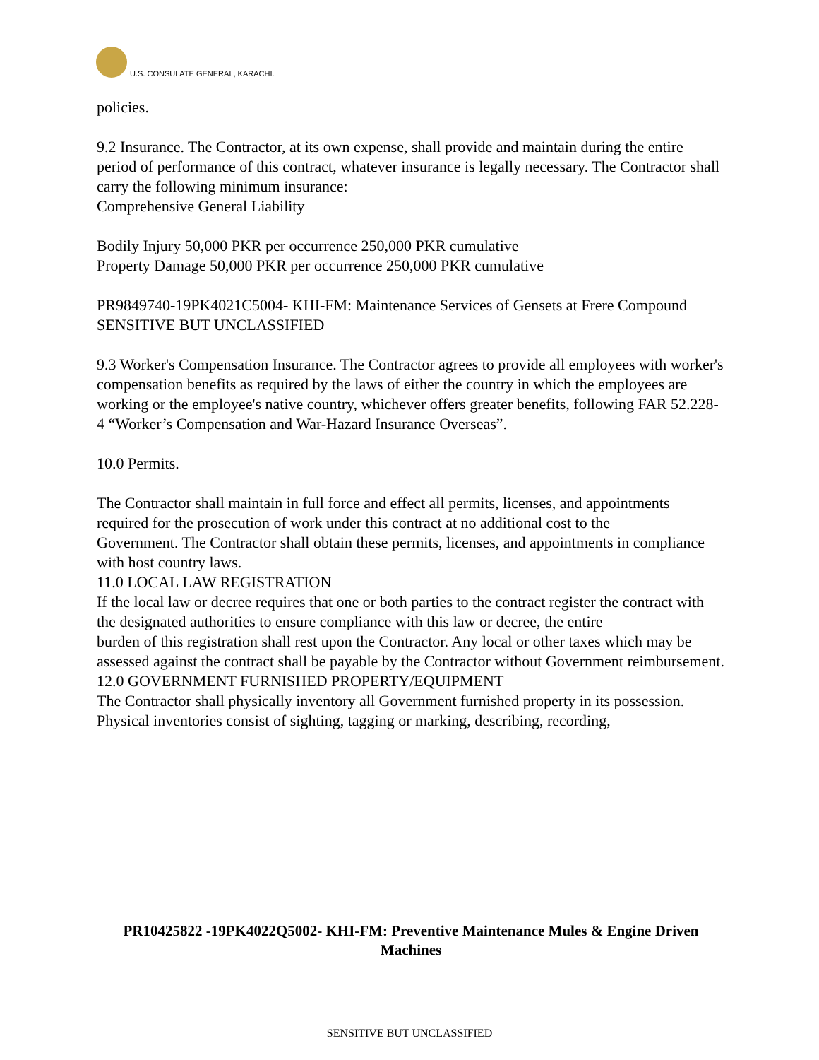U.S. CONSULATE GENERAL, KARACHI.
policies.
9.2 Insurance. The Contractor, at its own expense, shall provide and maintain during the entire period of performance of this contract, whatever insurance is legally necessary. The Contractor shall carry the following minimum insurance:
Comprehensive General Liability
Bodily Injury 50,000 PKR per occurrence 250,000 PKR cumulative
Property Damage 50,000 PKR per occurrence 250,000 PKR cumulative
PR9849740-19PK4021C5004- KHI-FM: Maintenance Services of Gensets at Frere Compound
SENSITIVE BUT UNCLASSIFIED
9.3 Worker's Compensation Insurance. The Contractor agrees to provide all employees with worker's compensation benefits as required by the laws of either the country in which the employees are working or the employee's native country, whichever offers greater benefits, following FAR 52.228-4 “Worker’s Compensation and War-Hazard Insurance Overseas”.
10.0 Permits.
The Contractor shall maintain in full force and effect all permits, licenses, and appointments required for the prosecution of work under this contract at no additional cost to the
Government. The Contractor shall obtain these permits, licenses, and appointments in compliance with host country laws.
11.0 LOCAL LAW REGISTRATION
If the local law or decree requires that one or both parties to the contract register the contract with the designated authorities to ensure compliance with this law or decree, the entire
burden of this registration shall rest upon the Contractor. Any local or other taxes which may be
assessed against the contract shall be payable by the Contractor without Government reimbursement.
12.0 GOVERNMENT FURNISHED PROPERTY/EQUIPMENT
The Contractor shall physically inventory all Government furnished property in its possession. Physical inventories consist of sighting, tagging or marking, describing, recording,
PR10425822 -19PK4022Q5002- KHI-FM: Preventive Maintenance Mules & Engine Driven Machines
SENSITIVE BUT UNCLASSIFIED